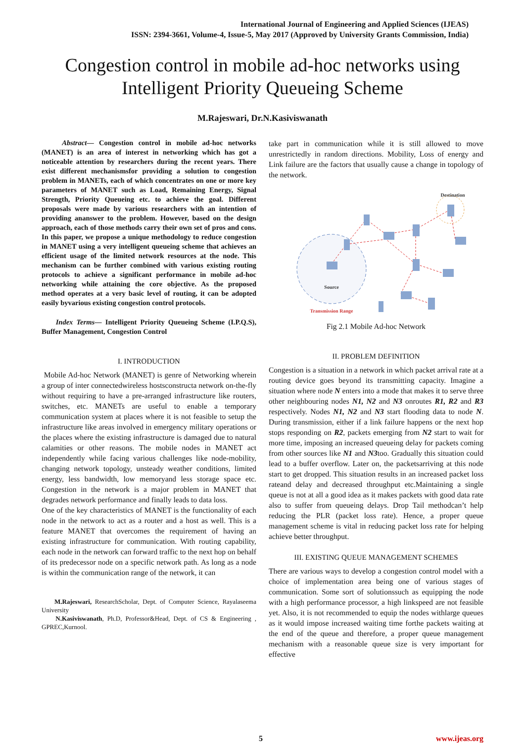International Journal of Engineering and Applied Sciences (IJEAS)
ISSN: 2394-3661, Volume-4, Issue-5, May 2017 (Approved by University Grants Commission, India)
Congestion control in mobile ad-hoc networks using Intelligent Priority Queueing Scheme
M.Rajeswari, Dr.N.Kasiviswanath
Abstract— Congestion control in mobile ad-hoc networks (MANET) is an area of interest in networking which has got a noticeable attention by researchers during the recent years. There exist different mechanismsfor providing a solution to congestion problem in MANETs, each of which concentrates on one or more key parameters of MANET such as Load, Remaining Energy, Signal Strength, Priority Queueing etc. to achieve the goal. Different proposals were made by various researchers with an intention of providing ananswer to the problem. However, based on the design approach, each of those methods carry their own set of pros and cons. In this paper, we propose a unique methodology to reduce congestion in MANET using a very intelligent queueing scheme that achieves an efficient usage of the limited network resources at the node. This mechanism can be further combined with various existing routing protocols to achieve a significant performance in mobile ad-hoc networking while attaining the core objective. As the proposed method operates at a very basic level of routing, it can be adopted easily byvarious existing congestion control protocols.
Index Terms— Intelligent Priority Queueing Scheme (I.P.Q.S), Buffer Management, Congestion Control
I. INTRODUCTION
Mobile Ad-hoc Network (MANET) is genre of Networking wherein a group of inter connectedwireless hostsconstructa network on-the-fly without requiring to have a pre-arranged infrastructure like routers, switches, etc. MANETs are useful to enable a temporary communication system at places where it is not feasible to setup the infrastructure like areas involved in emergency military operations or the places where the existing infrastructure is damaged due to natural calamities or other reasons. The mobile nodes in MANET act independently while facing various challenges like node-mobility, changing network topology, unsteady weather conditions, limited energy, less bandwidth, low memoryand less storage space etc. Congestion in the network is a major problem in MANET that degrades network performance and finally leads to data loss.
One of the key characteristics of MANET is the functionality of each node in the network to act as a router and a host as well. This is a feature MANET that overcomes the requirement of having an existing infrastructure for communication. With routing capability, each node in the network can forward traffic to the next hop on behalf of its predecessor node on a specific network path. As long as a node is within the communication range of the network, it can
M.Rajeswari, ResearchScholar, Dept. of Computer Science, Rayalaseema University
N.Kasiviswanath, Ph.D, Professor&Head, Dept. of CS & Engineering , GPREC,Kurnool.
take part in communication while it is still allowed to move unrestrictedly in random directions. Mobility, Loss of energy and Link failure are the factors that usually cause a change in topology of the network.
Destination
Source
Transmission Range
Fig 2.1 Mobile Ad-hoc Network
II. PROBLEM DEFINITION
Congestion is a situation in a network in which packet arrival rate at a routing device goes beyond its transmitting capacity. Imagine a situation where node N enters into a mode that makes it to serve three other neighbouring nodes N1, N2 and N3 onroutes R1, R2 and R3 respectively. Nodes N1, N2 and N3 start flooding data to node N. During transmission, either if a link failure happens or the next hop stops responding on R2, packets emerging from N2 start to wait for more time, imposing an increased queueing delay for packets coming from other sources like N1 and N3too. Gradually this situation could lead to a buffer overflow. Later on, the packetsarriving at this node start to get dropped. This situation results in an increased packet loss rateand delay and decreased throughput etc.Maintaining a single queue is not at all a good idea as it makes packets with good data rate also to suffer from queueing delays. Drop Tail methodcan’t help reducing the PLR (packet loss rate). Hence, a proper queue management scheme is vital in reducing packet loss rate for helping achieve better throughput.
III. EXISTING QUEUE MANAGEMENT SCHEMES
There are various ways to develop a congestion control model with a choice of implementation area being one of various stages of communication. Some sort of solutionssuch as equipping the node with a high performance processor, a high linkspeed are not feasible yet. Also, it is not recommended to equip the nodes withlarge queues as it would impose increased waiting time forthe packets waiting at the end of the queue and therefore, a proper queue management mechanism with a reasonable queue size is very important for effective
5 www.ijeas.org